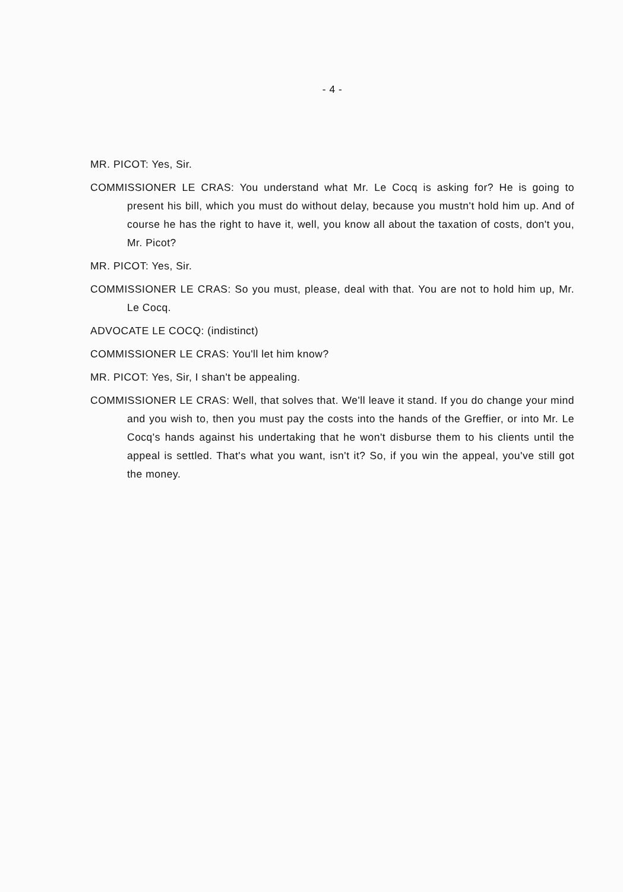- 4 -
MR. PICOT: Yes, Sir.
COMMISSIONER LE CRAS: You understand what Mr. Le Cocq is asking for? He is going to present his bill, which you must do without delay, because you mustn't hold him up. And of course he has the right to have it, well, you know all about the taxation of costs, don't you, Mr. Picot?
MR. PICOT: Yes, Sir.
COMMISSIONER LE CRAS: So you must, please, deal with that. You are not to hold him up, Mr. Le Cocq.
ADVOCATE LE COCQ: (indistinct)
COMMISSIONER LE CRAS: You'll let him know?
MR. PICOT: Yes, Sir, I shan't be appealing.
COMMISSIONER LE CRAS: Well, that solves that. We'll leave it stand. If you do change your mind and you wish to, then you must pay the costs into the hands of the Greffier, or into Mr. Le Cocq's hands against his undertaking that he won't disburse them to his clients until the appeal is settled. That's what you want, isn't it? So, if you win the appeal, you've still got the money.